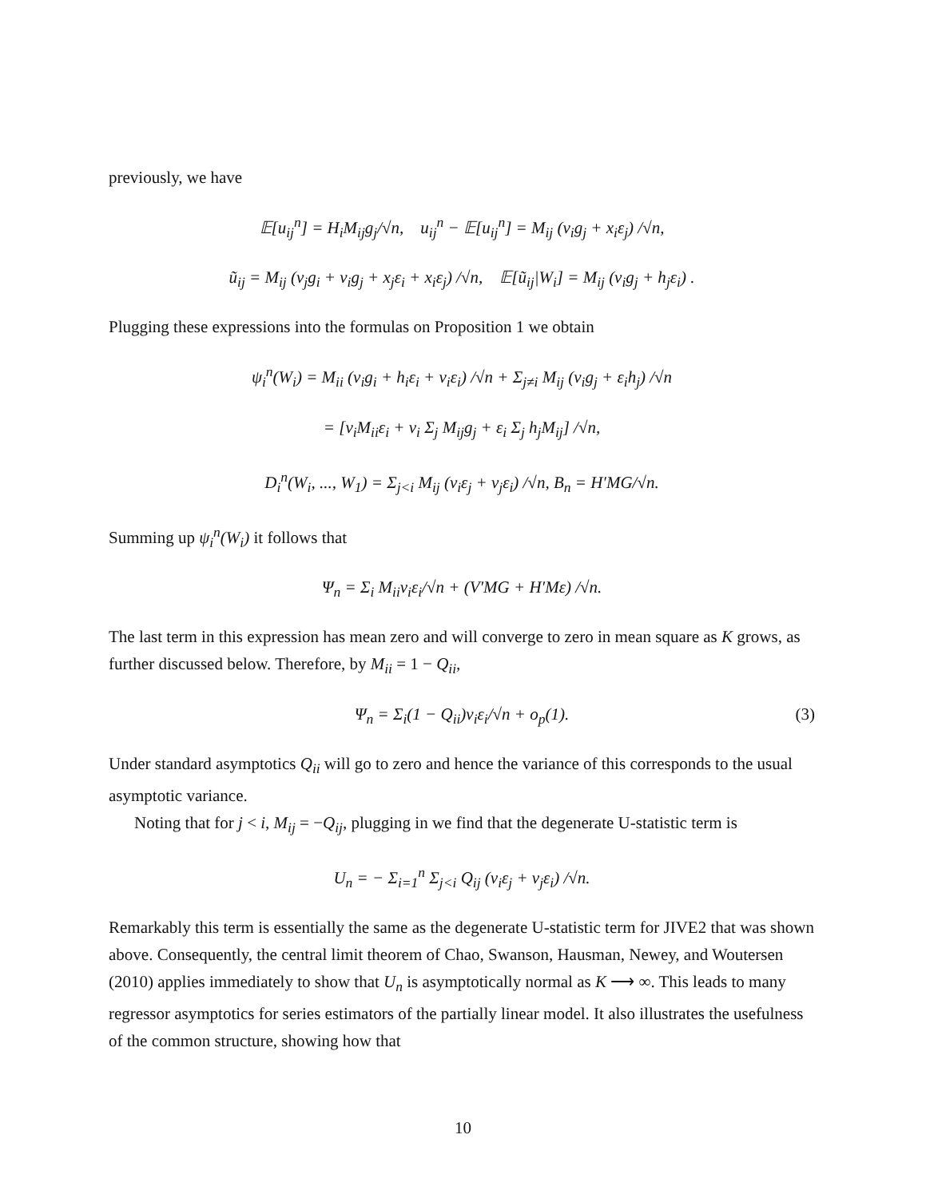previously, we have
𝔼[u<sub>ij</sub><sup>n</sup>] = H<sub>i</sub>M<sub>ij</sub>g<sub>j</sub>/√n, u<sub>ij</sub><sup>n</sup> − 𝔼[u<sub>ij</sub><sup>n</sup>] = M<sub>ij</sub> (v<sub>i</sub>g<sub>j</sub> + x<sub>i</sub>ε<sub>j</sub>) /√n,
ũ<sub>ij</sub> = M<sub>ij</sub> (v<sub>j</sub>g<sub>i</sub> + v<sub>i</sub>g<sub>j</sub> + x<sub>j</sub>ε<sub>i</sub> + x<sub>i</sub>ε<sub>j</sub>) /√n, 𝔼[ũ<sub>ij</sub>|W<sub>i</sub>] = M<sub>ij</sub> (v<sub>i</sub>g<sub>j</sub> + h<sub>j</sub>ε<sub>i</sub>) .
Plugging these expressions into the formulas on Proposition 1 we obtain
ψ<sub>i</sub><sup>n</sup>(W<sub>i</sub>) = M<sub>ii</sub> (v<sub>i</sub>g<sub>i</sub> + h<sub>i</sub>ε<sub>i</sub> + v<sub>i</sub>ε<sub>i</sub>) /√n + Σ<sub>j≠i</sub> M<sub>ij</sub> (v<sub>i</sub>g<sub>j</sub> + ε<sub>i</sub>h<sub>j</sub>) /√n
= [v<sub>i</sub>M<sub>ii</sub>ε<sub>i</sub> + v<sub>i</sub> Σ<sub>j</sub> M<sub>ij</sub>g<sub>j</sub> + ε<sub>i</sub> Σ<sub>j</sub> h<sub>j</sub>M<sub>ij</sub>] /√n,
D<sub>i</sub><sup>n</sup>(W<sub>i</sub>, ..., W<sub>1</sub>) = Σ<sub>j<i</sub> M<sub>ij</sub> (v<sub>i</sub>ε<sub>j</sub> + v<sub>j</sub>ε<sub>i</sub>) /√n, B<sub>n</sub> = H′MG/√n.
Summing up ψ<sub>i</sub><sup>n</sup>(W<sub>i</sub>) it follows that
Ψ<sub>n</sub> = Σ<sub>i</sub> M<sub>ii</sub>v<sub>i</sub>ε<sub>i</sub>/√n + (V′MG + H′Mε) /√n.
The last term in this expression has mean zero and will converge to zero in mean square as K grows, as further discussed below. Therefore, by M<sub>ii</sub> = 1 − Q<sub>ii</sub>,
Ψ<sub>n</sub> = Σ<sub>i</sub>(1 − Q<sub>ii</sub>)v<sub>i</sub>ε<sub>i</sub>/√n + o<sub>p</sub>(1). (3)
Under standard asymptotics Q<sub>ii</sub> will go to zero and hence the variance of this corresponds to the usual asymptotic variance.
Noting that for j < i, M<sub>ij</sub> = −Q<sub>ij</sub>, plugging in we find that the degenerate U-statistic term is
U<sub>n</sub> = − Σ<sub>i=1</sub><sup>n</sup> Σ<sub>j<i</sub> Q<sub>ij</sub> (v<sub>i</sub>ε<sub>j</sub> + v<sub>j</sub>ε<sub>i</sub>) /√n.
Remarkably this term is essentially the same as the degenerate U-statistic term for JIVE2 that was shown above. Consequently, the central limit theorem of Chao, Swanson, Hausman, Newey, and Woutersen (2010) applies immediately to show that U<sub>n</sub> is asymptotically normal as K ⟶ ∞. This leads to many regressor asymptotics for series estimators of the partially linear model. It also illustrates the usefulness of the common structure, showing how that
10